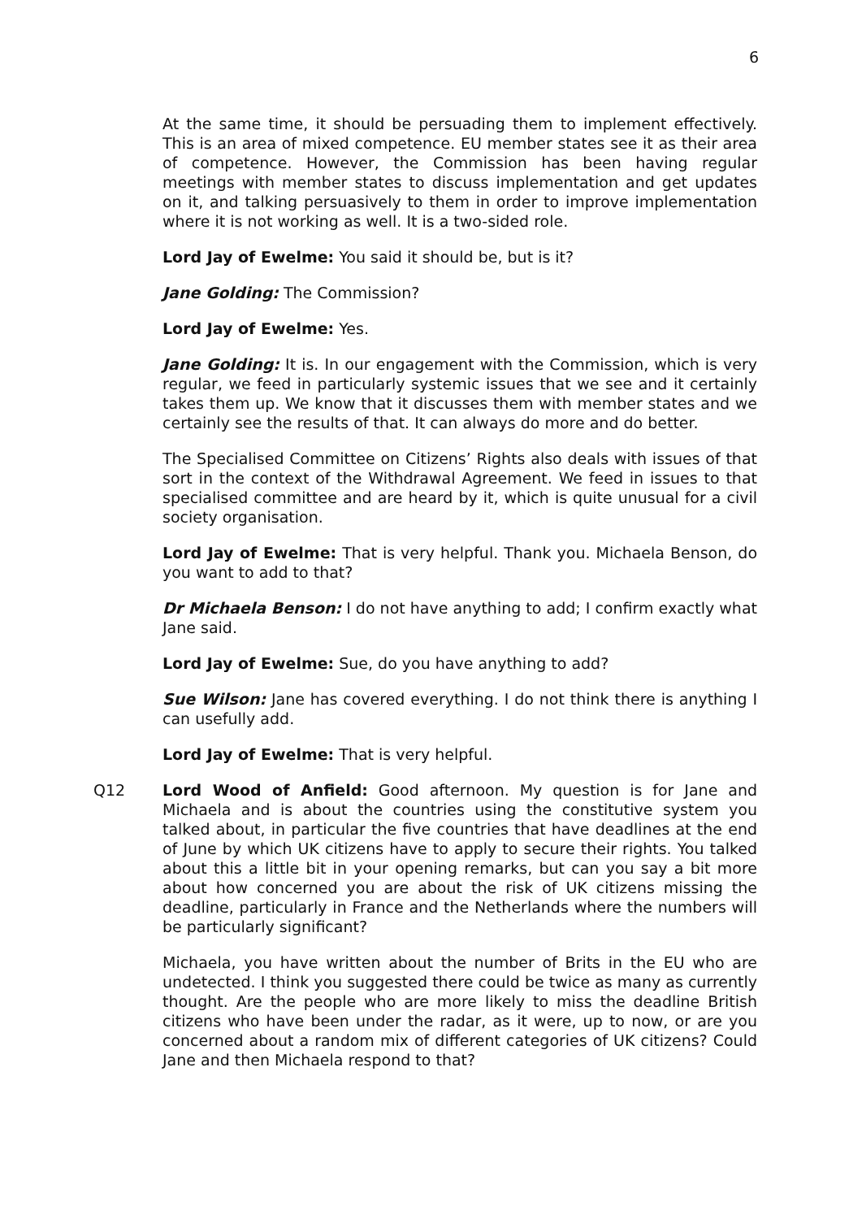6
At the same time, it should be persuading them to implement effectively. This is an area of mixed competence. EU member states see it as their area of competence. However, the Commission has been having regular meetings with member states to discuss implementation and get updates on it, and talking persuasively to them in order to improve implementation where it is not working as well. It is a two-sided role.
Lord Jay of Ewelme: You said it should be, but is it?
Jane Golding: The Commission?
Lord Jay of Ewelme: Yes.
Jane Golding: It is. In our engagement with the Commission, which is very regular, we feed in particularly systemic issues that we see and it certainly takes them up. We know that it discusses them with member states and we certainly see the results of that. It can always do more and do better.
The Specialised Committee on Citizens’ Rights also deals with issues of that sort in the context of the Withdrawal Agreement. We feed in issues to that specialised committee and are heard by it, which is quite unusual for a civil society organisation.
Lord Jay of Ewelme: That is very helpful. Thank you. Michaela Benson, do you want to add to that?
Dr Michaela Benson: I do not have anything to add; I confirm exactly what Jane said.
Lord Jay of Ewelme: Sue, do you have anything to add?
Sue Wilson: Jane has covered everything. I do not think there is anything I can usefully add.
Lord Jay of Ewelme: That is very helpful.
Q12 Lord Wood of Anfield: Good afternoon. My question is for Jane and Michaela and is about the countries using the constitutive system you talked about, in particular the five countries that have deadlines at the end of June by which UK citizens have to apply to secure their rights. You talked about this a little bit in your opening remarks, but can you say a bit more about how concerned you are about the risk of UK citizens missing the deadline, particularly in France and the Netherlands where the numbers will be particularly significant?
Michaela, you have written about the number of Brits in the EU who are undetected. I think you suggested there could be twice as many as currently thought. Are the people who are more likely to miss the deadline British citizens who have been under the radar, as it were, up to now, or are you concerned about a random mix of different categories of UK citizens? Could Jane and then Michaela respond to that?